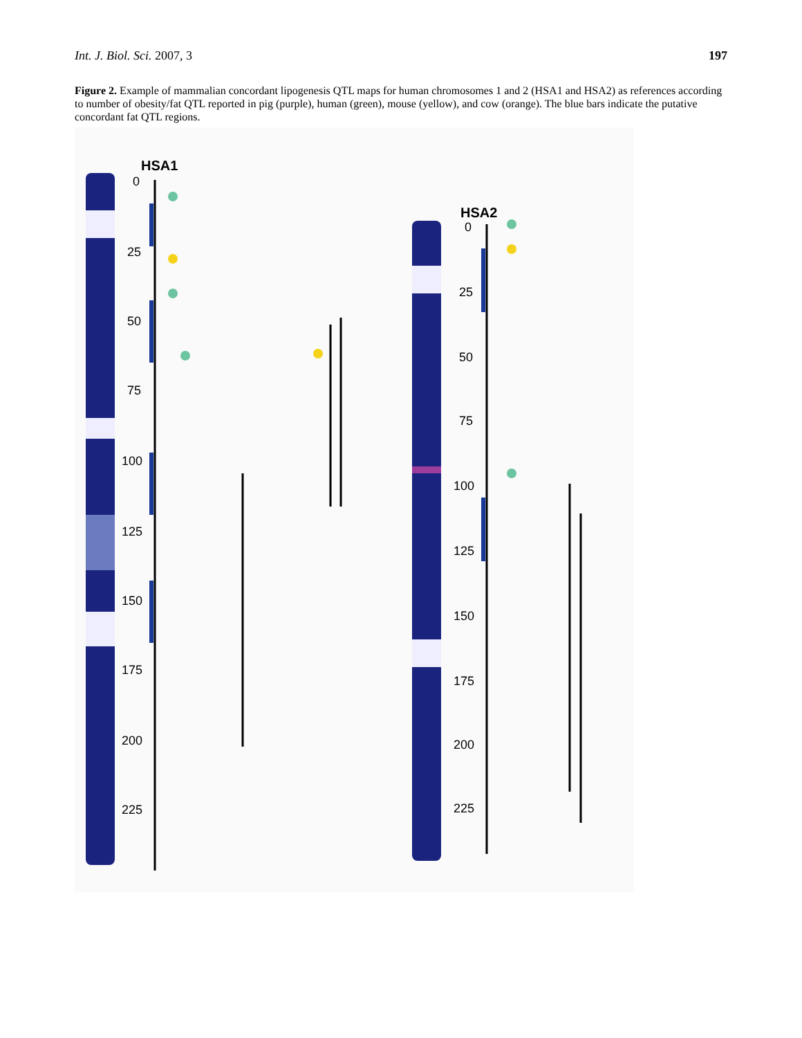Int. J. Biol. Sci. 2007, 3 197
Figure 2. Example of mammalian concordant lipogenesis QTL maps for human chromosomes 1 and 2 (HSA1 and HSA2) as references according to number of obesity/fat QTL reported in pig (purple), human (green), mouse (yellow), and cow (orange). The blue bars indicate the putative concordant fat QTL regions.
HSA1
0
25
50
75
100
125
150
175
200
225
HSA2
0
25
50
75
100
125
150
175
200
225